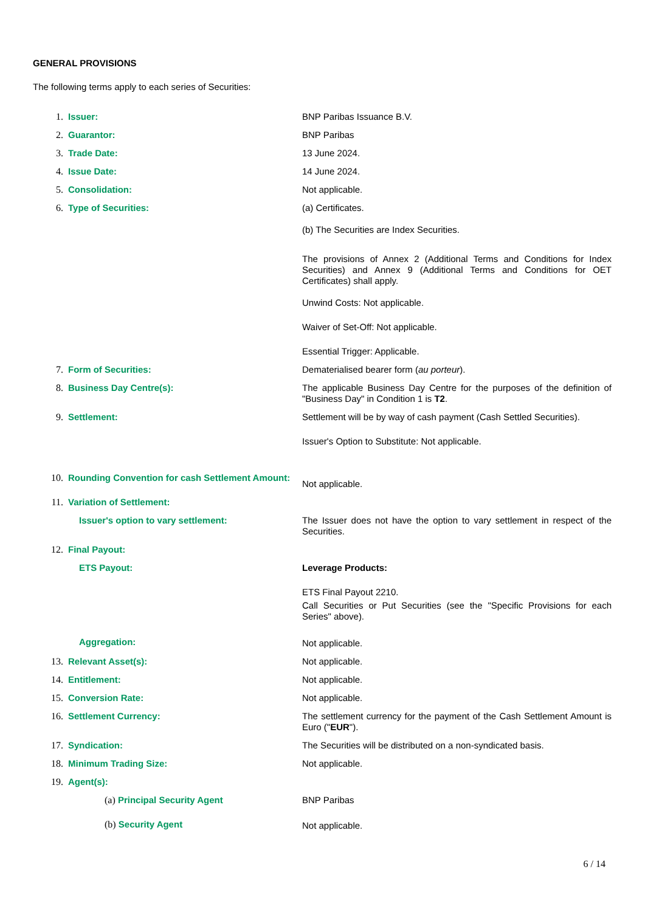GENERAL PROVISIONS
The following terms apply to each series of Securities:
| 1. | Issuer: | BNP Paribas Issuance B.V. |
| 2. | Guarantor: | BNP Paribas |
| 3. | Trade Date: | 13 June 2024. |
| 4. | Issue Date: | 14 June 2024. |
| 5. | Consolidation: | Not applicable. |
| 6. | Type of Securities: | (a) Certificates. (b) The Securities are Index Securities. The provisions of Annex 2 (Additional Terms and Conditions for Index Securities) and Annex 9 (Additional Terms and Conditions for OET Certificates) shall apply. Unwind Costs: Not applicable. Waiver of Set-Off: Not applicable. Essential Trigger: Applicable. |
| 7. | Form of Securities: | Dematerialised bearer form ( au porteur ). |
| 8. | Business Day Centre(s): | The applicable Business Day Centre for the purposes of the definition of "Business Day" in Condition 1 is T2 . |
| 9. | Settlement: | Settlement will be by way of cash payment (Cash Settled Securities). Issuer's Option to Substitute: Not applicable. |
| 10. | Rounding Convention for cash Settlement Amount: | Not applicable. |
| 11. | Variation of Settlement: | |
| | Issuer's option to vary settlement: | The Issuer does not have the option to vary settlement in respect of the Securities. |
| 12. | Final Payout: | |
| | ETS Payout: | Leverage Products: ETS Final Payout 2210. Call Securities or Put Securities (see the "Specific Provisions for each Series" above). |
| | Aggregation: | Not applicable. |
| 13. | Relevant Asset(s): | Not applicable. |
| 14. | Entitlement: | Not applicable. |
| 15. | Conversion Rate: | Not applicable. |
| 16. | Settlement Currency: | The settlement currency for the payment of the Cash Settlement Amount is Euro (" EUR "). |
| 17. | Syndication: | The Securities will be distributed on a non-syndicated basis. |
| 18. | Minimum Trading Size: | Not applicable. |
| 19. | Agent(s): | |
| | (a) Principal Security Agent | BNP Paribas |
| | (b) Security Agent | Not applicable. |
6 / 14